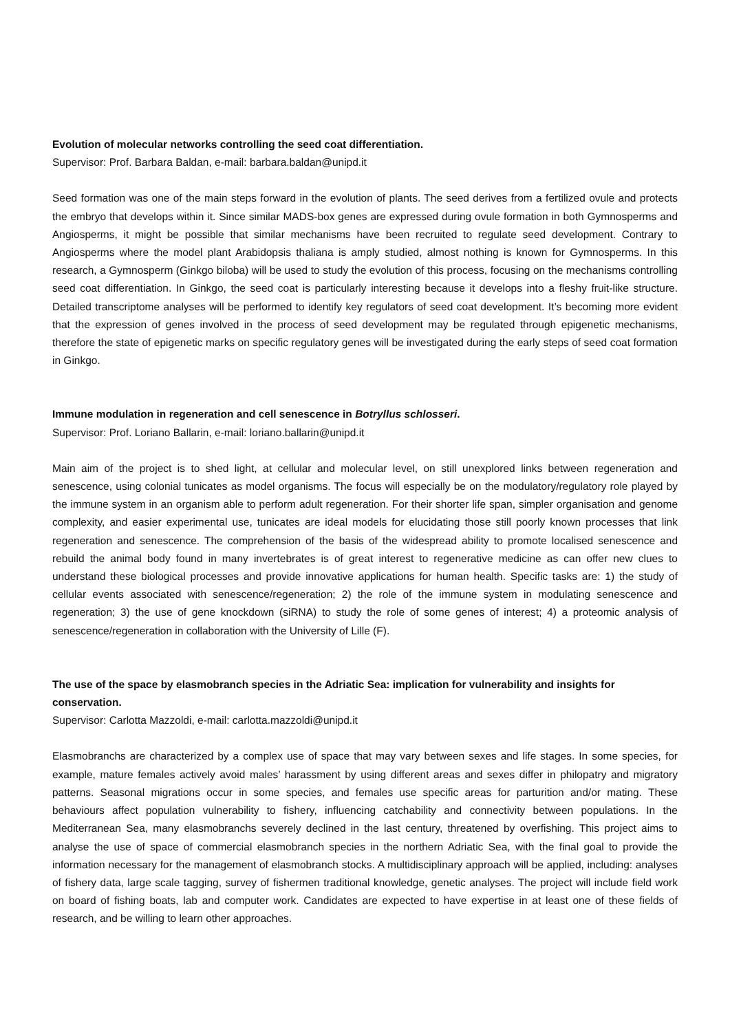Evolution of molecular networks controlling the seed coat differentiation.
Supervisor: Prof. Barbara Baldan, e-mail: barbara.baldan@unipd.it
Seed formation was one of the main steps forward in the evolution of plants. The seed derives from a fertilized ovule and protects the embryo that develops within it. Since similar MADS-box genes are expressed during ovule formation in both Gymnosperms and Angiosperms, it might be possible that similar mechanisms have been recruited to regulate seed development. Contrary to Angiosperms where the model plant Arabidopsis thaliana is amply studied, almost nothing is known for Gymnosperms. In this research, a Gymnosperm (Ginkgo biloba) will be used to study the evolution of this process, focusing on the mechanisms controlling seed coat differentiation. In Ginkgo, the seed coat is particularly interesting because it develops into a fleshy fruit-like structure. Detailed transcriptome analyses will be performed to identify key regulators of seed coat development. It’s becoming more evident that the expression of genes involved in the process of seed development may be regulated through epigenetic mechanisms, therefore the state of epigenetic marks on specific regulatory genes will be investigated during the early steps of seed coat formation in Ginkgo.
Immune modulation in regeneration and cell senescence in Botryllus schlosseri.
Supervisor: Prof. Loriano Ballarin, e-mail: loriano.ballarin@unipd.it
Main aim of the project is to shed light, at cellular and molecular level, on still unexplored links between regeneration and senescence, using colonial tunicates as model organisms. The focus will especially be on the modulatory/regulatory role played by the immune system in an organism able to perform adult regeneration. For their shorter life span, simpler organisation and genome complexity, and easier experimental use, tunicates are ideal models for elucidating those still poorly known processes that link regeneration and senescence. The comprehension of the basis of the widespread ability to promote localised senescence and rebuild the animal body found in many invertebrates is of great interest to regenerative medicine as can offer new clues to understand these biological processes and provide innovative applications for human health. Specific tasks are: 1) the study of cellular events associated with senescence/regeneration; 2) the role of the immune system in modulating senescence and regeneration; 3) the use of gene knockdown (siRNA) to study the role of some genes of interest; 4) a proteomic analysis of senescence/regeneration in collaboration with the University of Lille (F).
The use of the space by elasmobranch species in the Adriatic Sea: implication for vulnerability and insights for conservation.
Supervisor: Carlotta Mazzoldi, e-mail: carlotta.mazzoldi@unipd.it
Elasmobranchs are characterized by a complex use of space that may vary between sexes and life stages. In some species, for example, mature females actively avoid males’ harassment by using different areas and sexes differ in philopatry and migratory patterns. Seasonal migrations occur in some species, and females use specific areas for parturition and/or mating. These behaviours affect population vulnerability to fishery, influencing catchability and connectivity between populations. In the Mediterranean Sea, many elasmobranchs severely declined in the last century, threatened by overfishing. This project aims to analyse the use of space of commercial elasmobranch species in the northern Adriatic Sea, with the final goal to provide the information necessary for the management of elasmobranch stocks. A multidisciplinary approach will be applied, including: analyses of fishery data, large scale tagging, survey of fishermen traditional knowledge, genetic analyses. The project will include field work on board of fishing boats, lab and computer work. Candidates are expected to have expertise in at least one of these fields of research, and be willing to learn other approaches.